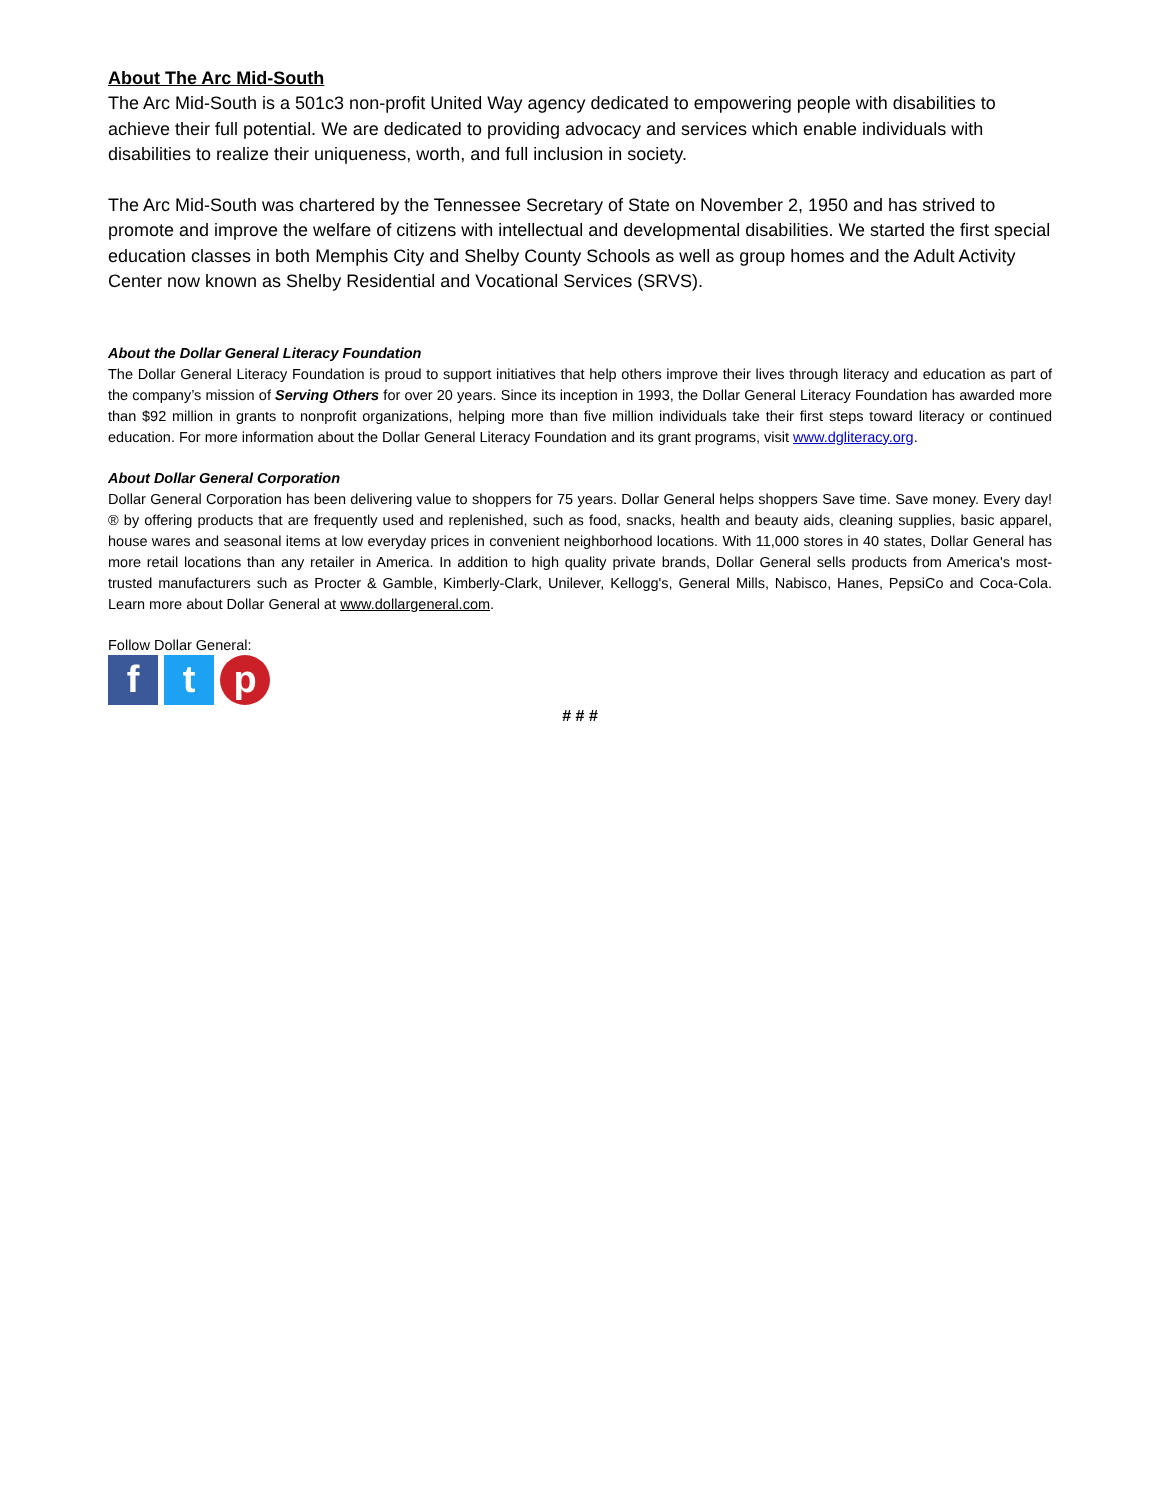About The Arc Mid-South
The Arc Mid-South is a 501c3 non-profit United Way agency dedicated to empowering people with disabilities to achieve their full potential. We are dedicated to providing advocacy and services which enable individuals with disabilities to realize their uniqueness, worth, and full inclusion in society.
The Arc Mid-South was chartered by the Tennessee Secretary of State on November 2, 1950 and has strived to promote and improve the welfare of citizens with intellectual and developmental disabilities. We started the first special education classes in both Memphis City and Shelby County Schools as well as group homes and the Adult Activity Center now known as Shelby Residential and Vocational Services (SRVS).
About the Dollar General Literacy Foundation
The Dollar General Literacy Foundation is proud to support initiatives that help others improve their lives through literacy and education as part of the company’s mission of Serving Others for over 20 years. Since its inception in 1993, the Dollar General Literacy Foundation has awarded more than $92 million in grants to nonprofit organizations, helping more than five million individuals take their first steps toward literacy or continued education. For more information about the Dollar General Literacy Foundation and its grant programs, visit www.dgliteracy.org.
About Dollar General Corporation
Dollar General Corporation has been delivering value to shoppers for 75 years. Dollar General helps shoppers Save time. Save money. Every day!® by offering products that are frequently used and replenished, such as food, snacks, health and beauty aids, cleaning supplies, basic apparel, house wares and seasonal items at low everyday prices in convenient neighborhood locations. With 11,000 stores in 40 states, Dollar General has more retail locations than any retailer in America. In addition to high quality private brands, Dollar General sells products from America's most-trusted manufacturers such as Procter & Gamble, Kimberly-Clark, Unilever, Kellogg's, General Mills, Nabisco, Hanes, PepsiCo and Coca-Cola. Learn more about Dollar General at www.dollargeneral.com.
Follow Dollar General:
f t p
# # #